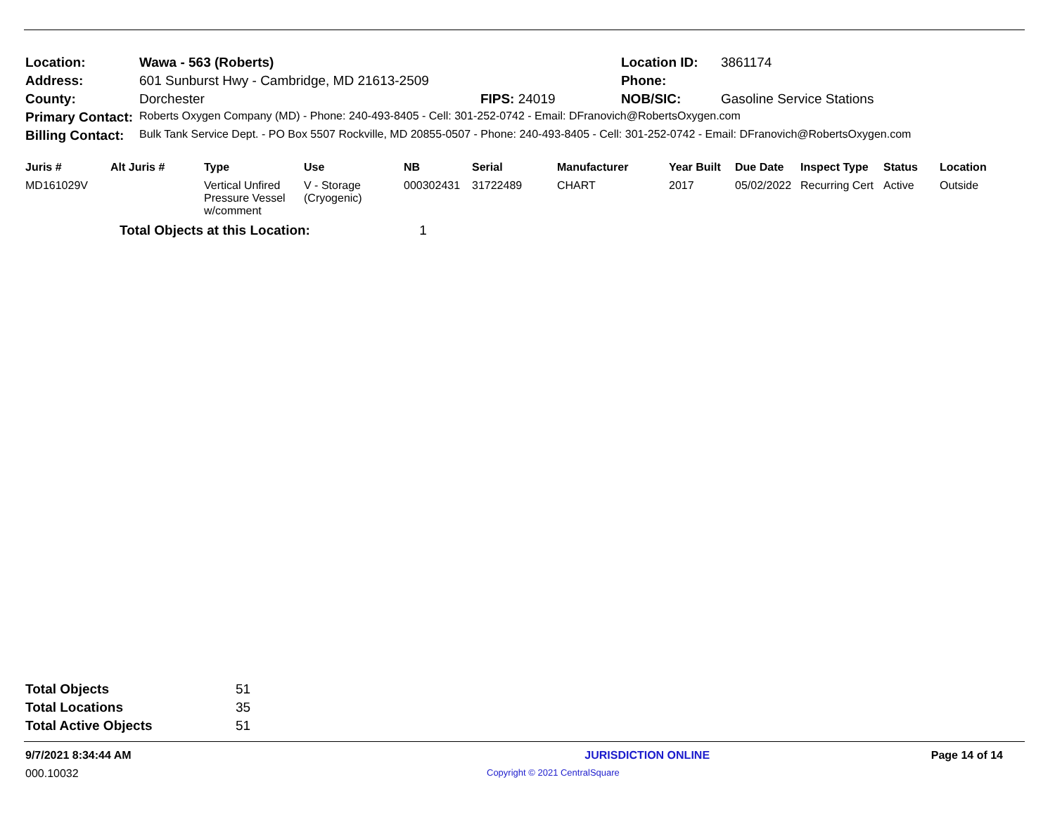| Location: | Wawa - 563 (Roberts) | | Location ID: | 3861174 |
| Address: | 601 Sunburst Hwy - Cambridge, MD 21613-2509 | | Phone: | |
| County: | Dorchester | FIPS: 24019 | NOB/SIC: | Gasoline Service Stations |
| Primary Contact: | Roberts Oxygen Company (MD) - Phone: 240-493-8405 - Cell: 301-252-0742 - Email: DFranovich@RobertsOxygen.com | | | |
| Billing Contact: | Bulk Tank Service Dept. - PO Box 5507 Rockville, MD 20855-0507 - Phone: 240-493-8405 - Cell: 301-252-0742 - Email: DFranovich@RobertsOxygen.com | | | |
| Juris # | Alt Juris # | Type | Use | NB | Serial | Manufacturer | Year Built | Due Date | Inspect Type | Status | Location |
| --- | --- | --- | --- | --- | --- | --- | --- | --- | --- | --- | --- |
| MD161029V | | Vertical Unfired Pressure Vessel w/comment | V - Storage (Cryogenic) | 000302431 | 31722489 | CHART | 2017 | 05/02/2022 | Recurring Cert | Active | Outside |
| | Total Objects at this Location: 1 | | | | | | | | | | |
| Total Objects | 51 |
| Total Locations | 35 |
| Total Active Objects | 51 |
9/7/2021 8:34:44 AM JURISDICTION ONLINE Page 14 of 14
000.10032 Copyright © 2021 CentralSquare